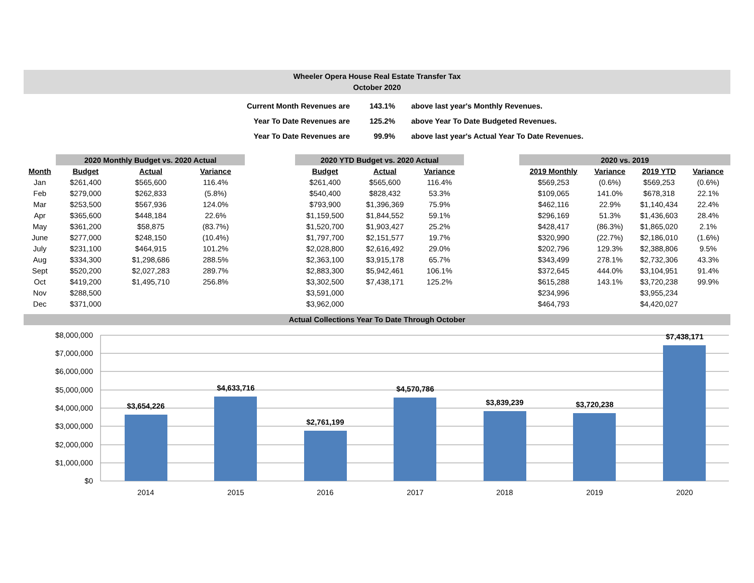Wheeler Opera House Real Estate Transfer Tax
October 2020
| Current Month Revenues are | 143.1% | above last year's Monthly Revenues. |
| Year To Date Revenues are | 125.2% | above Year To Date Budgeted Revenues. |
| Year To Date Revenues are | 99.9% | above last year's Actual Year To Date Revenues. |
| | 2020 Monthly Budget vs. 2020 Actual | | | | 2020 YTD Budget vs. 2020 Actual | | | | 2020 vs. 2019 | | | |
| --- | --- | --- | --- | --- | --- | --- | --- | --- | --- | --- | --- | --- |
| Month | Budget | Actual | Variance | | Budget | Actual | Variance | | 2019 Monthly | Variance | 2019 YTD | Variance |
| Jan | $261,400 | $565,600 | 116.4% | | $261,400 | $565,600 | 116.4% | | $569,253 | (0.6%) | $569,253 | (0.6%) |
| Feb | $279,000 | $262,833 | (5.8%) | | $540,400 | $828,432 | 53.3% | | $109,065 | 141.0% | $678,318 | 22.1% |
| Mar | $253,500 | $567,936 | 124.0% | | $793,900 | $1,396,369 | 75.9% | | $462,116 | 22.9% | $1,140,434 | 22.4% |
| Apr | $365,600 | $448,184 | 22.6% | | $1,159,500 | $1,844,552 | 59.1% | | $296,169 | 51.3% | $1,436,603 | 28.4% |
| May | $361,200 | $58,875 | (83.7%) | | $1,520,700 | $1,903,427 | 25.2% | | $428,417 | (86.3%) | $1,865,020 | 2.1% |
| June | $277,000 | $248,150 | (10.4%) | | $1,797,700 | $2,151,577 | 19.7% | | $320,990 | (22.7%) | $2,186,010 | (1.6%) |
| July | $231,100 | $464,915 | 101.2% | | $2,028,800 | $2,616,492 | 29.0% | | $202,796 | 129.3% | $2,388,806 | 9.5% |
| Aug | $334,300 | $1,298,686 | 288.5% | | $2,363,100 | $3,915,178 | 65.7% | | $343,499 | 278.1% | $2,732,306 | 43.3% |
| Sept | $520,200 | $2,027,283 | 289.7% | | $2,883,300 | $5,942,461 | 106.1% | | $372,645 | 444.0% | $3,104,951 | 91.4% |
| Oct | $419,200 | $1,495,710 | 256.8% | | $3,302,500 | $7,438,171 | 125.2% | | $615,288 | 143.1% | $3,720,238 | 99.9% |
| Nov | $288,500 | | | | $3,591,000 | | | | $234,996 | | $3,955,234 | |
| Dec | $371,000 | | | | $3,962,000 | | | | $464,793 | | $4,420,027 | |
Actual Collections Year To Date Through October
$8,000,000
$7,000,000
$6,000,000
$5,000,000
$4,000,000
$3,000,000
$2,000,000
$1,000,000
$0
$3,654,226
$4,633,716
$2,761,199
$4,570,786
$3,839,239
$3,720,238
$7,438,171
2014
2015
2016
2017
2018
2019
2020